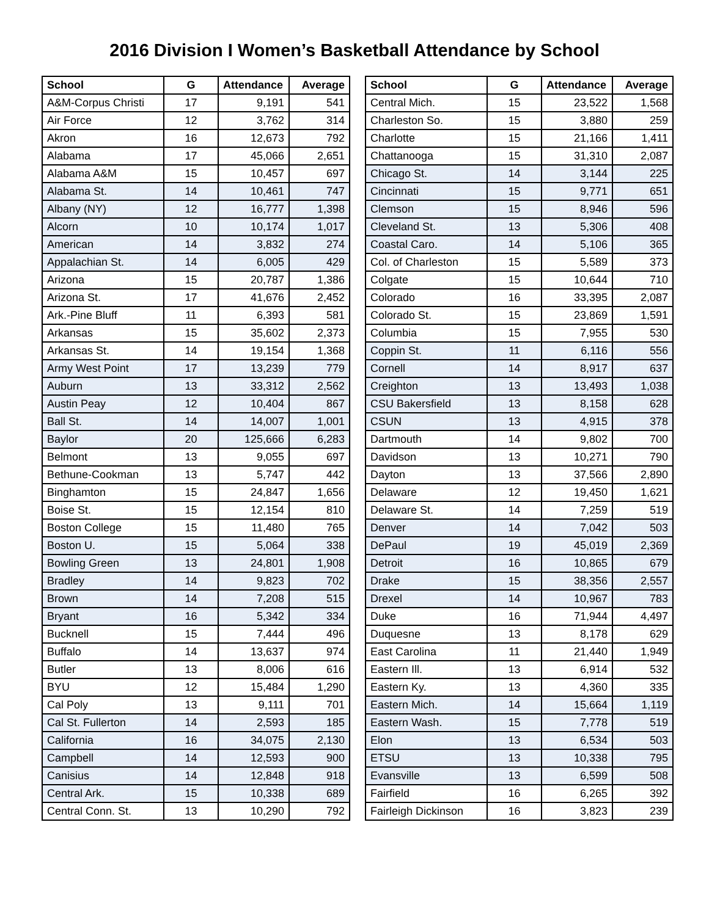2016 Division I Women’s Basketball Attendance by School
| School | G | Attendance | Average |
| --- | --- | --- | --- |
| A&M-Corpus Christi | 17 | 9,191 | 541 |
| Air Force | 12 | 3,762 | 314 |
| Akron | 16 | 12,673 | 792 |
| Alabama | 17 | 45,066 | 2,651 |
| Alabama A&M | 15 | 10,457 | 697 |
| Alabama St. | 14 | 10,461 | 747 |
| Albany (NY) | 12 | 16,777 | 1,398 |
| Alcorn | 10 | 10,174 | 1,017 |
| American | 14 | 3,832 | 274 |
| Appalachian St. | 14 | 6,005 | 429 |
| Arizona | 15 | 20,787 | 1,386 |
| Arizona St. | 17 | 41,676 | 2,452 |
| Ark.-Pine Bluff | 11 | 6,393 | 581 |
| Arkansas | 15 | 35,602 | 2,373 |
| Arkansas St. | 14 | 19,154 | 1,368 |
| Army West Point | 17 | 13,239 | 779 |
| Auburn | 13 | 33,312 | 2,562 |
| Austin Peay | 12 | 10,404 | 867 |
| Ball St. | 14 | 14,007 | 1,001 |
| Baylor | 20 | 125,666 | 6,283 |
| Belmont | 13 | 9,055 | 697 |
| Bethune-Cookman | 13 | 5,747 | 442 |
| Binghamton | 15 | 24,847 | 1,656 |
| Boise St. | 15 | 12,154 | 810 |
| Boston College | 15 | 11,480 | 765 |
| Boston U. | 15 | 5,064 | 338 |
| Bowling Green | 13 | 24,801 | 1,908 |
| Bradley | 14 | 9,823 | 702 |
| Brown | 14 | 7,208 | 515 |
| Bryant | 16 | 5,342 | 334 |
| Bucknell | 15 | 7,444 | 496 |
| Buffalo | 14 | 13,637 | 974 |
| Butler | 13 | 8,006 | 616 |
| BYU | 12 | 15,484 | 1,290 |
| Cal Poly | 13 | 9,111 | 701 |
| Cal St. Fullerton | 14 | 2,593 | 185 |
| California | 16 | 34,075 | 2,130 |
| Campbell | 14 | 12,593 | 900 |
| Canisius | 14 | 12,848 | 918 |
| Central Ark. | 15 | 10,338 | 689 |
| Central Conn. St. | 13 | 10,290 | 792 |
| School | G | Attendance | Average |
| --- | --- | --- | --- |
| Central Mich. | 15 | 23,522 | 1,568 |
| Charleston So. | 15 | 3,880 | 259 |
| Charlotte | 15 | 21,166 | 1,411 |
| Chattanooga | 15 | 31,310 | 2,087 |
| Chicago St. | 14 | 3,144 | 225 |
| Cincinnati | 15 | 9,771 | 651 |
| Clemson | 15 | 8,946 | 596 |
| Cleveland St. | 13 | 5,306 | 408 |
| Coastal Caro. | 14 | 5,106 | 365 |
| Col. of Charleston | 15 | 5,589 | 373 |
| Colgate | 15 | 10,644 | 710 |
| Colorado | 16 | 33,395 | 2,087 |
| Colorado St. | 15 | 23,869 | 1,591 |
| Columbia | 15 | 7,955 | 530 |
| Coppin St. | 11 | 6,116 | 556 |
| Cornell | 14 | 8,917 | 637 |
| Creighton | 13 | 13,493 | 1,038 |
| CSU Bakersfield | 13 | 8,158 | 628 |
| CSUN | 13 | 4,915 | 378 |
| Dartmouth | 14 | 9,802 | 700 |
| Davidson | 13 | 10,271 | 790 |
| Dayton | 13 | 37,566 | 2,890 |
| Delaware | 12 | 19,450 | 1,621 |
| Delaware St. | 14 | 7,259 | 519 |
| Denver | 14 | 7,042 | 503 |
| DePaul | 19 | 45,019 | 2,369 |
| Detroit | 16 | 10,865 | 679 |
| Drake | 15 | 38,356 | 2,557 |
| Drexel | 14 | 10,967 | 783 |
| Duke | 16 | 71,944 | 4,497 |
| Duquesne | 13 | 8,178 | 629 |
| East Carolina | 11 | 21,440 | 1,949 |
| Eastern Ill. | 13 | 6,914 | 532 |
| Eastern Ky. | 13 | 4,360 | 335 |
| Eastern Mich. | 14 | 15,664 | 1,119 |
| Eastern Wash. | 15 | 7,778 | 519 |
| Elon | 13 | 6,534 | 503 |
| ETSU | 13 | 10,338 | 795 |
| Evansville | 13 | 6,599 | 508 |
| Fairfield | 16 | 6,265 | 392 |
| Fairleigh Dickinson | 16 | 3,823 | 239 |